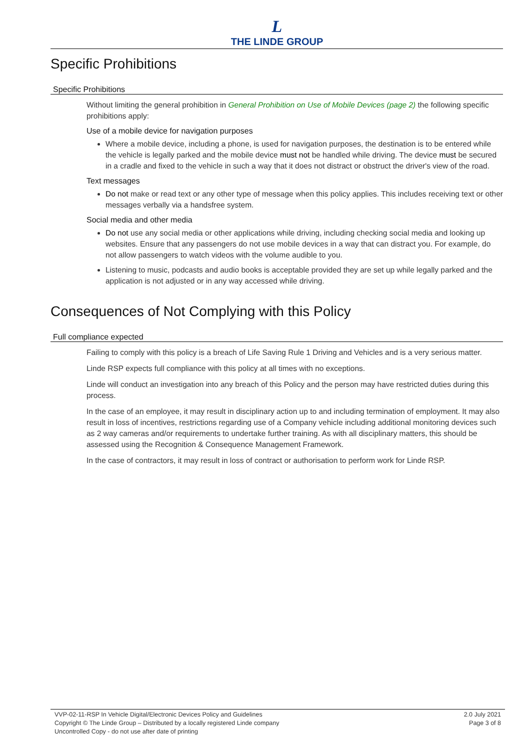L
THE LINDE GROUP
Specific Prohibitions
Specific Prohibitions
Without limiting the general prohibition in General Prohibition on Use of Mobile Devices (page 2) the following specific prohibitions apply:
Use of a mobile device for navigation purposes
Where a mobile device, including a phone, is used for navigation purposes, the destination is to be entered while the vehicle is legally parked and the mobile device must not be handled while driving. The device must be secured in a cradle and fixed to the vehicle in such a way that it does not distract or obstruct the driver's view of the road.
Text messages
Do not make or read text or any other type of message when this policy applies. This includes receiving text or other messages verbally via a handsfree system.
Social media and other media
Do not use any social media or other applications while driving, including checking social media and looking up websites. Ensure that any passengers do not use mobile devices in a way that can distract you. For example, do not allow passengers to watch videos with the volume audible to you.
Listening to music, podcasts and audio books is acceptable provided they are set up while legally parked and the application is not adjusted or in any way accessed while driving.
Consequences of Not Complying with this Policy
Full compliance expected
Failing to comply with this policy is a breach of Life Saving Rule 1 Driving and Vehicles and is a very serious matter.
Linde RSP expects full compliance with this policy at all times with no exceptions.
Linde will conduct an investigation into any breach of this Policy and the person may have restricted duties during this process.
In the case of an employee, it may result in disciplinary action up to and including termination of employment. It may also result in loss of incentives, restrictions regarding use of a Company vehicle including additional monitoring devices such as 2 way cameras and/or requirements to undertake further training. As with all disciplinary matters, this should be assessed using the Recognition & Consequence Management Framework.
In the case of contractors, it may result in loss of contract or authorisation to perform work for Linde RSP.
VVP-02-11-RSP In Vehicle Digital/Electronic Devices Policy and Guidelines
Copyright © The Linde Group – Distributed by a locally registered Linde company
Uncontrolled Copy - do not use after date of printing
2.0 July 2021
Page 3 of 8